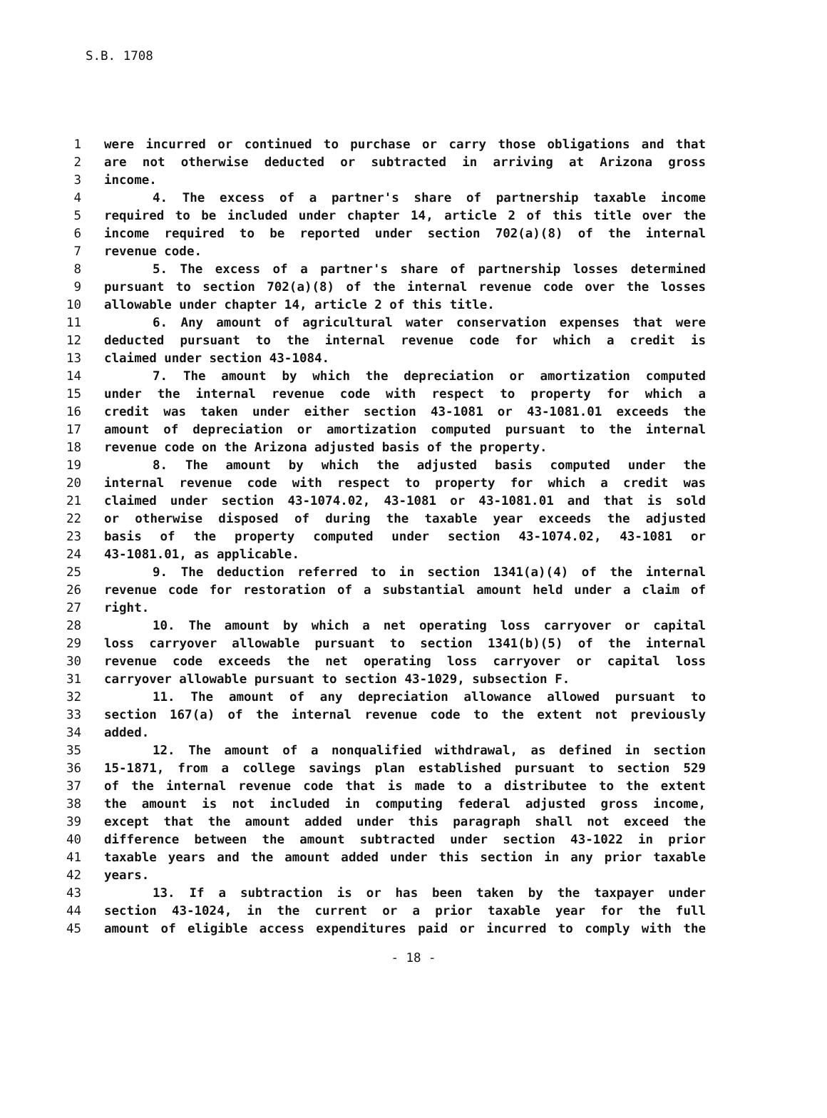S.B. 1708
1 were incurred or continued to purchase or carry those obligations and that
2 are not otherwise deducted or subtracted in arriving at Arizona gross
3 income.
4 4. The excess of a partner's share of partnership taxable income
5 required to be included under chapter 14, article 2 of this title over the
6 income required to be reported under section 702(a)(8) of the internal
7 revenue code.
8 5. The excess of a partner's share of partnership losses determined
9 pursuant to section 702(a)(8) of the internal revenue code over the losses
10 allowable under chapter 14, article 2 of this title.
11 6. Any amount of agricultural water conservation expenses that were
12 deducted pursuant to the internal revenue code for which a credit is
13 claimed under section 43-1084.
14 7. The amount by which the depreciation or amortization computed
15 under the internal revenue code with respect to property for which a
16 credit was taken under either section 43-1081 or 43-1081.01 exceeds the
17 amount of depreciation or amortization computed pursuant to the internal
18 revenue code on the Arizona adjusted basis of the property.
19 8. The amount by which the adjusted basis computed under the
20 internal revenue code with respect to property for which a credit was
21 claimed under section 43-1074.02, 43-1081 or 43-1081.01 and that is sold
22 or otherwise disposed of during the taxable year exceeds the adjusted
23 basis of the property computed under section 43-1074.02, 43-1081 or
24 43-1081.01, as applicable.
25 9. The deduction referred to in section 1341(a)(4) of the internal
26 revenue code for restoration of a substantial amount held under a claim of
27 right.
28 10. The amount by which a net operating loss carryover or capital
29 loss carryover allowable pursuant to section 1341(b)(5) of the internal
30 revenue code exceeds the net operating loss carryover or capital loss
31 carryover allowable pursuant to section 43-1029, subsection F.
32 11. The amount of any depreciation allowance allowed pursuant to
33 section 167(a) of the internal revenue code to the extent not previously
34 added.
35 12. The amount of a nonqualified withdrawal, as defined in section
36 15-1871, from a college savings plan established pursuant to section 529
37 of the internal revenue code that is made to a distributee to the extent
38 the amount is not included in computing federal adjusted gross income,
39 except that the amount added under this paragraph shall not exceed the
40 difference between the amount subtracted under section 43-1022 in prior
41 taxable years and the amount added under this section in any prior taxable
42 years.
43 13. If a subtraction is or has been taken by the taxpayer under
44 section 43-1024, in the current or a prior taxable year for the full
45 amount of eligible access expenditures paid or incurred to comply with the
- 18 -